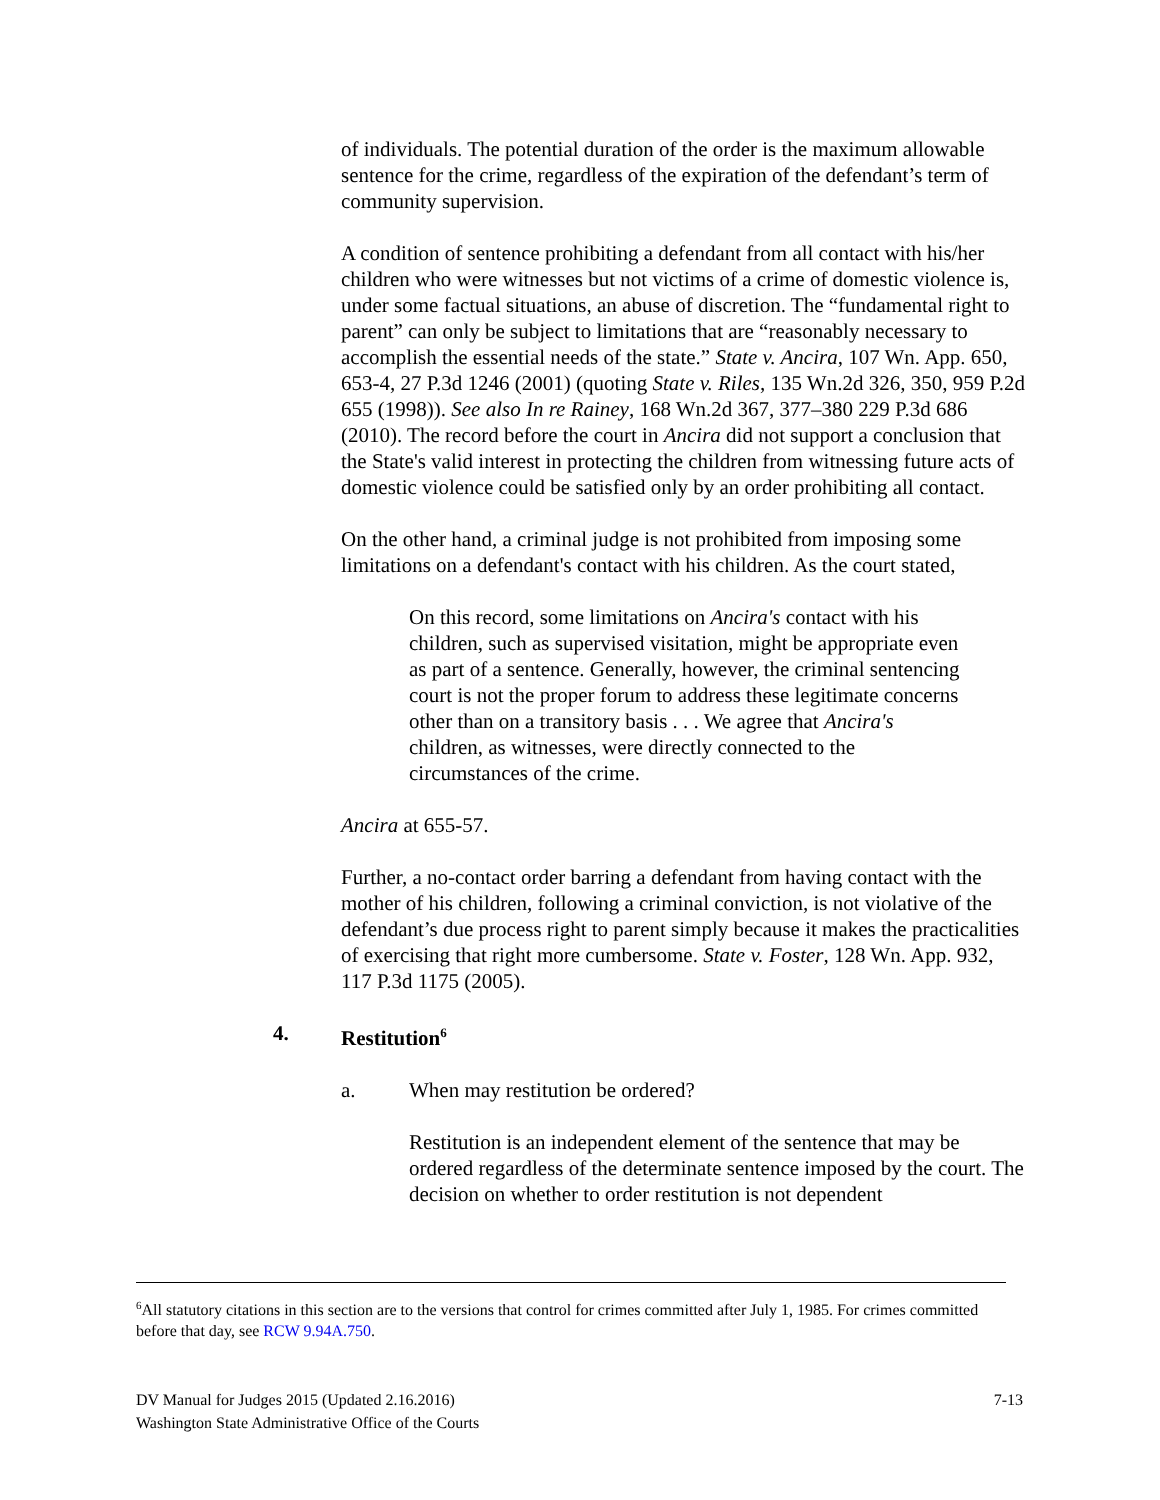of individuals. The potential duration of the order is the maximum allowable sentence for the crime, regardless of the expiration of the defendant’s term of community supervision.
A condition of sentence prohibiting a defendant from all contact with his/her children who were witnesses but not victims of a crime of domestic violence is, under some factual situations, an abuse of discretion. The “fundamental right to parent” can only be subject to limitations that are “reasonably necessary to accomplish the essential needs of the state.” State v. Ancira, 107 Wn. App. 650, 653-4, 27 P.3d 1246 (2001) (quoting State v. Riles, 135 Wn.2d 326, 350, 959 P.2d 655 (1998)). See also In re Rainey, 168 Wn.2d 367, 377–380 229 P.3d 686 (2010). The record before the court in Ancira did not support a conclusion that the State's valid interest in protecting the children from witnessing future acts of domestic violence could be satisfied only by an order prohibiting all contact.
On the other hand, a criminal judge is not prohibited from imposing some limitations on a defendant's contact with his children. As the court stated,
On this record, some limitations on Ancira's contact with his children, such as supervised visitation, might be appropriate even as part of a sentence. Generally, however, the criminal sentencing court is not the proper forum to address these legitimate concerns other than on a transitory basis . . . We agree that Ancira's children, as witnesses, were directly connected to the circumstances of the crime.
Ancira at 655-57.
Further, a no-contact order barring a defendant from having contact with the mother of his children, following a criminal conviction, is not violative of the defendant’s due process right to parent simply because it makes the practicalities of exercising that right more cumbersome. State v. Foster, 128 Wn. App. 932, 117 P.3d 1175 (2005).
4. Restitution<sup>6</sup>
a. When may restitution be ordered?
Restitution is an independent element of the sentence that may be ordered regardless of the determinate sentence imposed by the court. The decision on whether to order restitution is not dependent
<sup>6</sup> All statutory citations in this section are to the versions that control for crimes committed after July 1, 1985. For crimes committed before that day, see RCW 9.94A.750.
DV Manual for Judges 2015 (Updated 2.16.2016) 7-13
Washington State Administrative Office of the Courts